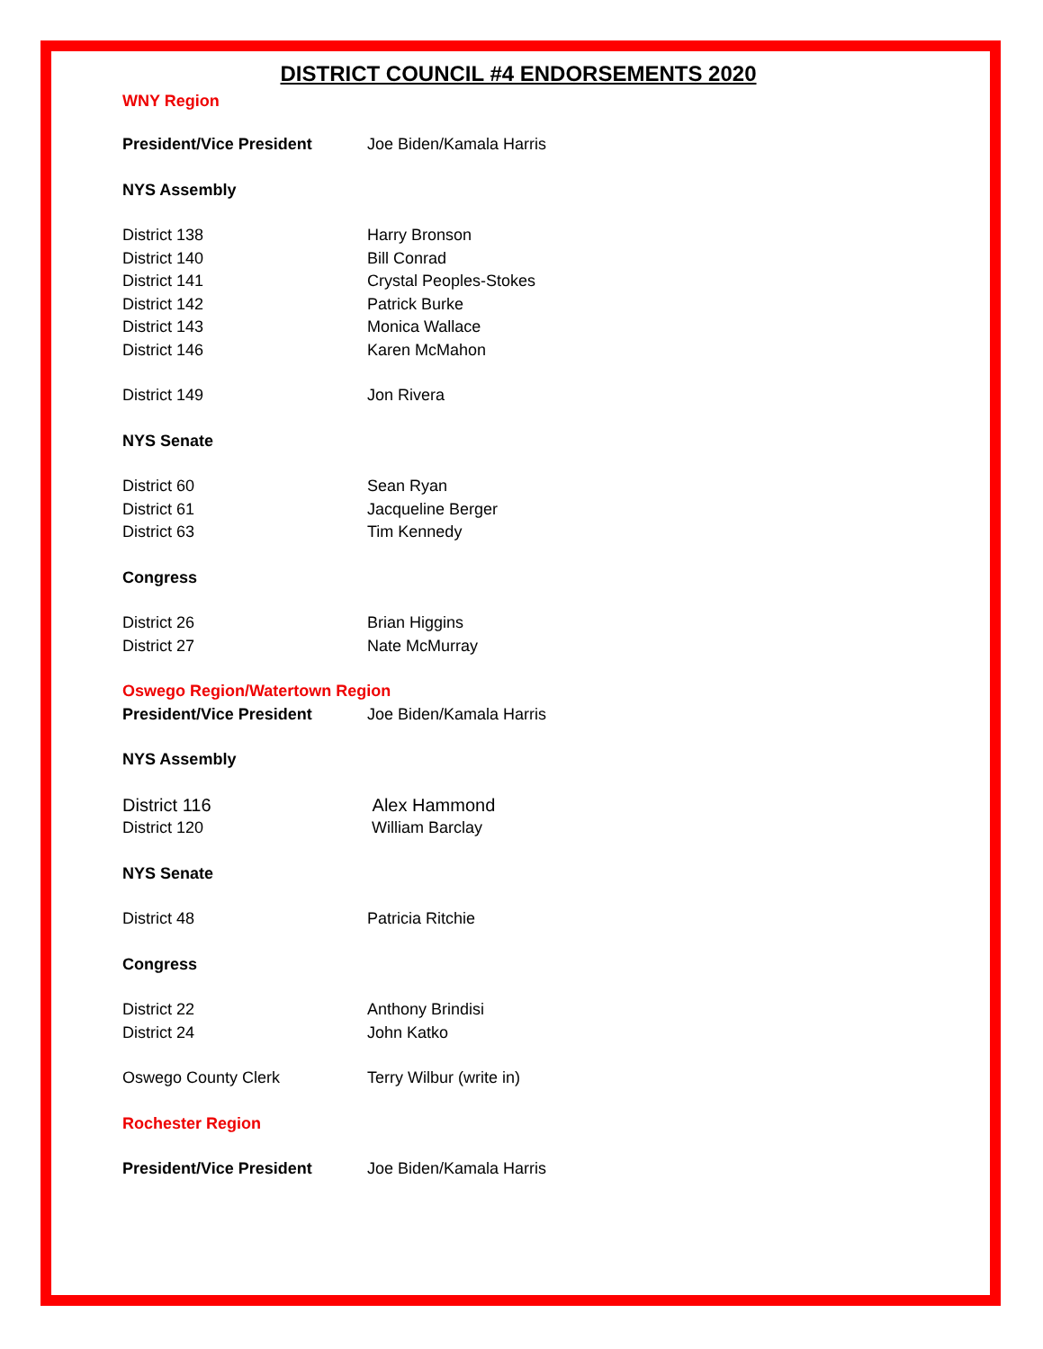DISTRICT COUNCIL #4 ENDORSEMENTS 2020
WNY Region
President/Vice President Joe Biden/Kamala Harris
NYS Assembly
District 138 Harry Bronson
District 140 Bill Conrad
District 141 Crystal Peoples-Stokes
District 142 Patrick Burke
District 143 Monica Wallace
District 146 Karen McMahon
District 149 Jon Rivera
NYS Senate
District 60 Sean Ryan
District 61 Jacqueline Berger
District 63 Tim Kennedy
Congress
District 26 Brian Higgins
District 27 Nate McMurray
Oswego Region/Watertown Region
President/Vice President Joe Biden/Kamala Harris
NYS Assembly
District 116 Alex Hammond
District 120 William Barclay
NYS Senate
District 48 Patricia Ritchie
Congress
District 22 Anthony Brindisi
District 24 John Katko
Oswego County Clerk Terry Wilbur (write in)
Rochester Region
President/Vice President Joe Biden/Kamala Harris